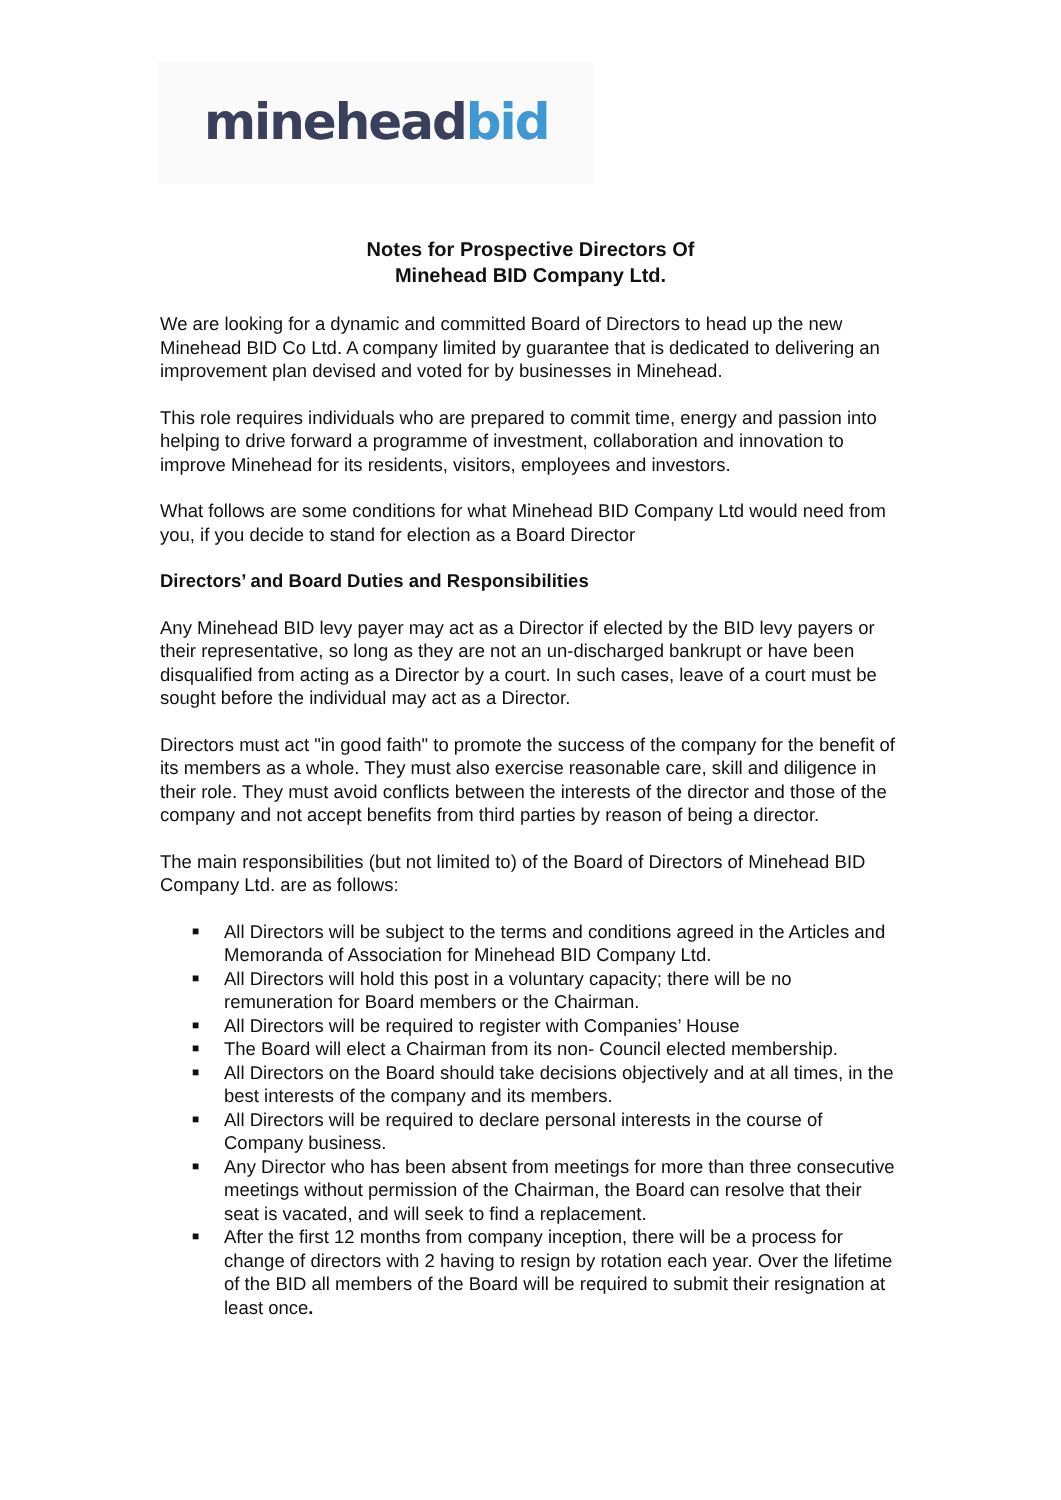minehead bid
Notes for Prospective Directors Of
Minehead BID Company Ltd.
We are looking for a dynamic and committed Board of Directors to head up the new Minehead BID Co Ltd. A company limited by guarantee that is dedicated to delivering an improvement plan devised and voted for by businesses in Minehead.
This role requires individuals who are prepared to commit time, energy and passion into helping to drive forward a programme of investment, collaboration and innovation to improve Minehead for its residents, visitors, employees and investors.
What follows are some conditions for what Minehead BID Company Ltd would need from you, if you decide to stand for election as a Board Director
Directors’ and Board Duties and Responsibilities
Any Minehead BID levy payer may act as a Director if elected by the BID levy payers or their representative, so long as they are not an un-discharged bankrupt or have been disqualified from acting as a Director by a court. In such cases, leave of a court must be sought before the individual may act as a Director.
Directors must act "in good faith" to promote the success of the company for the benefit of its members as a whole. They must also exercise reasonable care, skill and diligence in their role. They must avoid conflicts between the interests of the director and those of the company and not accept benefits from third parties by reason of being a director.
The main responsibilities (but not limited to) of the Board of Directors of Minehead BID Company Ltd. are as follows:
■ All Directors will be subject to the terms and conditions agreed in the Articles and Memoranda of Association for Minehead BID Company Ltd.
■ All Directors will hold this post in a voluntary capacity; there will be no remuneration for Board members or the Chairman.
■ All Directors will be required to register with Companies’ House
■ The Board will elect a Chairman from its non- Council elected membership.
■ All Directors on the Board should take decisions objectively and at all times, in the best interests of the company and its members.
■ All Directors will be required to declare personal interests in the course of Company business.
■ Any Director who has been absent from meetings for more than three consecutive meetings without permission of the Chairman, the Board can resolve that their seat is vacated, and will seek to find a replacement.
■ After the first 12 months from company inception, there will be a process for change of directors with 2 having to resign by rotation each year. Over the lifetime of the BID all members of the Board will be required to submit their resignation at least once.